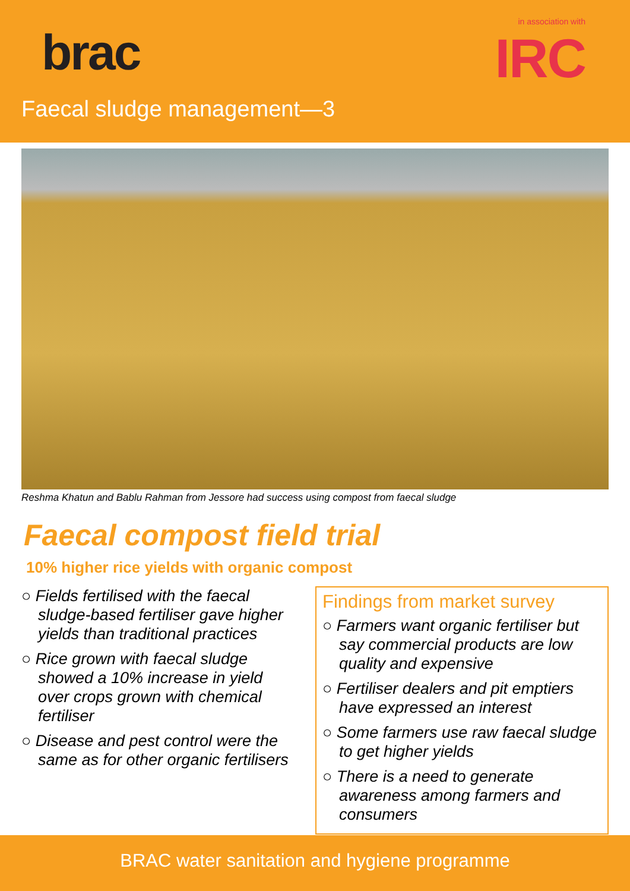brac
in association with
IRC
Faecal sludge management—3
Reshma Khatun and Bablu Rahman from Jessore had success using compost from faecal sludge
Faecal compost field trial
10% higher rice yields with organic compost
○ Fields fertilised with the faecal sludge-based fertiliser gave higher yields than traditional practices
○ Rice grown with faecal sludge showed a 10% increase in yield over crops grown with chemical fertiliser
○ Disease and pest control were the same as for other organic fertilisers
Findings from market survey
○ Farmers want organic fertiliser but say commercial products are low quality and expensive
○ Fertiliser dealers and pit emptiers have expressed an interest
○ Some farmers use raw faecal sludge to get higher yields
○ There is a need to generate awareness among farmers and consumers
BRAC water sanitation and hygiene programme